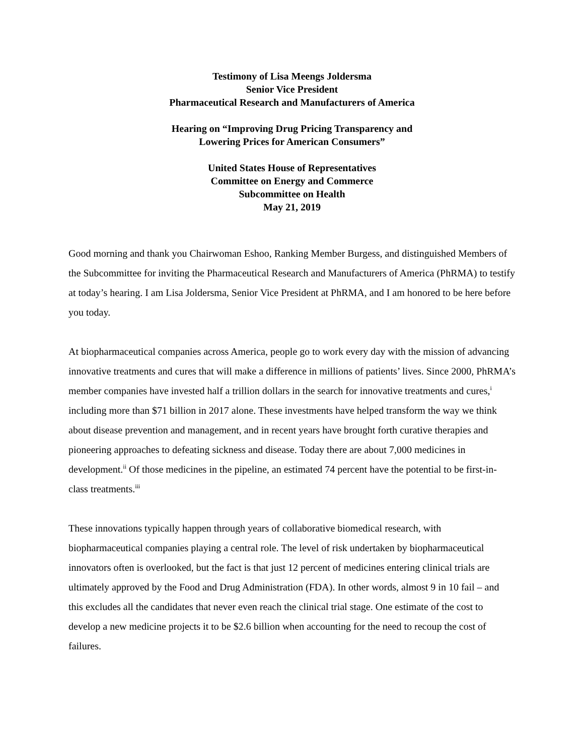Testimony of Lisa Meengs Joldersma
Senior Vice President
Pharmaceutical Research and Manufacturers of America
Hearing on “Improving Drug Pricing Transparency and
Lowering Prices for American Consumers”
United States House of Representatives
Committee on Energy and Commerce
Subcommittee on Health
May 21, 2019
Good morning and thank you Chairwoman Eshoo, Ranking Member Burgess, and distinguished Members of the Subcommittee for inviting the Pharmaceutical Research and Manufacturers of America (PhRMA) to testify at today’s hearing. I am Lisa Joldersma, Senior Vice President at PhRMA, and I am honored to be here before you today.
At biopharmaceutical companies across America, people go to work every day with the mission of advancing innovative treatments and cures that will make a difference in millions of patients’ lives. Since 2000, PhRMA’s member companies have invested half a trillion dollars in the search for innovative treatments and cures,<sup>i</sup> including more than $71 billion in 2017 alone. These investments have helped transform the way we think about disease prevention and management, and in recent years have brought forth curative therapies and pioneering approaches to defeating sickness and disease. Today there are about 7,000 medicines in development.<sup>ii</sup> Of those medicines in the pipeline, an estimated 74 percent have the potential to be first-in-class treatments.<sup>iii</sup>
These innovations typically happen through years of collaborative biomedical research, with biopharmaceutical companies playing a central role. The level of risk undertaken by biopharmaceutical innovators often is overlooked, but the fact is that just 12 percent of medicines entering clinical trials are ultimately approved by the Food and Drug Administration (FDA). In other words, almost 9 in 10 fail – and this excludes all the candidates that never even reach the clinical trial stage. One estimate of the cost to develop a new medicine projects it to be $2.6 billion when accounting for the need to recoup the cost of failures.